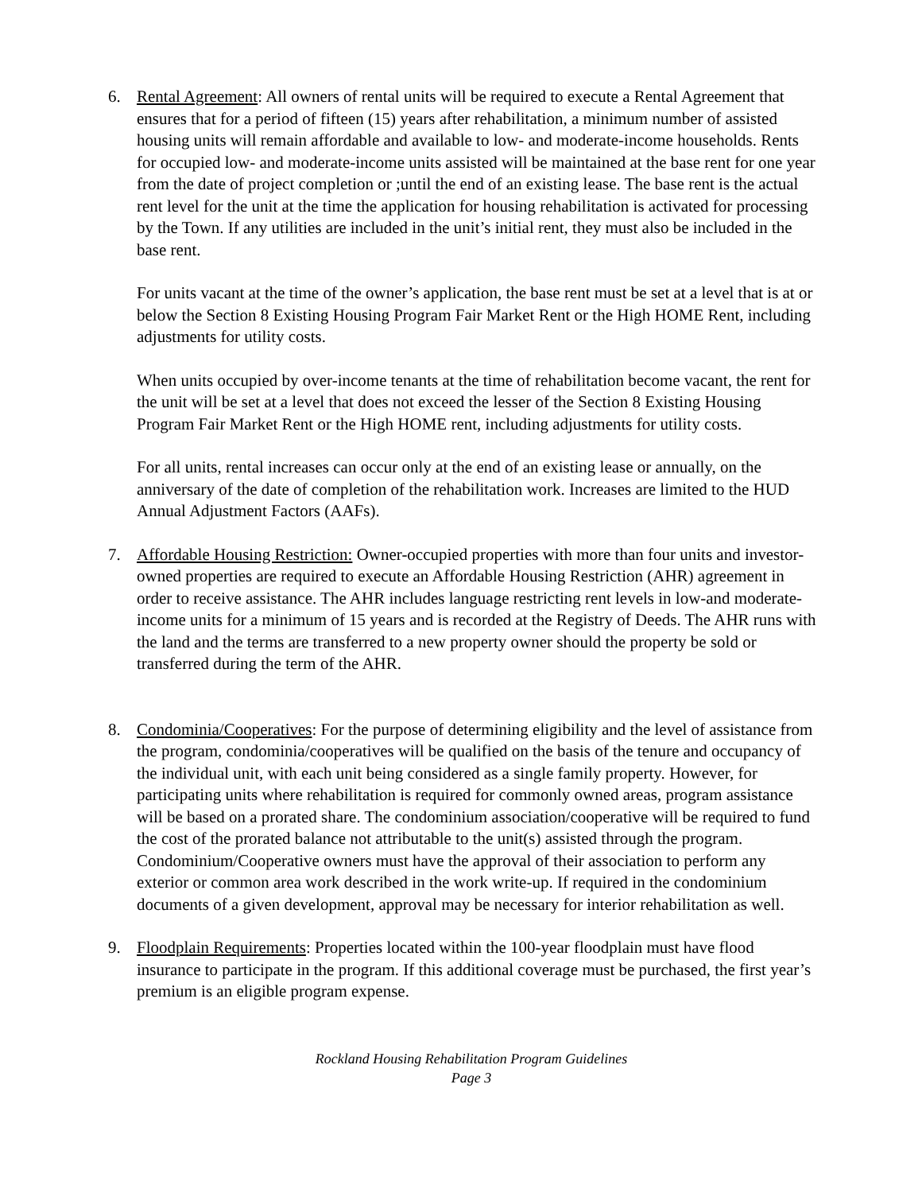6. Rental Agreement: All owners of rental units will be required to execute a Rental Agreement that ensures that for a period of fifteen (15) years after rehabilitation, a minimum number of assisted housing units will remain affordable and available to low- and moderate-income households. Rents for occupied low- and moderate-income units assisted will be maintained at the base rent for one year from the date of project completion or ;until the end of an existing lease. The base rent is the actual rent level for the unit at the time the application for housing rehabilitation is activated for processing by the Town. If any utilities are included in the unit’s initial rent, they must also be included in the base rent.
For units vacant at the time of the owner’s application, the base rent must be set at a level that is at or below the Section 8 Existing Housing Program Fair Market Rent or the High HOME Rent, including adjustments for utility costs.
When units occupied by over-income tenants at the time of rehabilitation become vacant, the rent for the unit will be set at a level that does not exceed the lesser of the Section 8 Existing Housing Program Fair Market Rent or the High HOME rent, including adjustments for utility costs.
For all units, rental increases can occur only at the end of an existing lease or annually, on the anniversary of the date of completion of the rehabilitation work. Increases are limited to the HUD Annual Adjustment Factors (AAFs).
7. Affordable Housing Restriction: Owner-occupied properties with more than four units and investor-owned properties are required to execute an Affordable Housing Restriction (AHR) agreement in order to receive assistance. The AHR includes language restricting rent levels in low-and moderate-income units for a minimum of 15 years and is recorded at the Registry of Deeds. The AHR runs with the land and the terms are transferred to a new property owner should the property be sold or transferred during the term of the AHR.
8. Condominia/Cooperatives: For the purpose of determining eligibility and the level of assistance from the program, condominia/cooperatives will be qualified on the basis of the tenure and occupancy of the individual unit, with each unit being considered as a single family property. However, for participating units where rehabilitation is required for commonly owned areas, program assistance will be based on a prorated share. The condominium association/cooperative will be required to fund the cost of the prorated balance not attributable to the unit(s) assisted through the program. Condominium/Cooperative owners must have the approval of their association to perform any exterior or common area work described in the work write-up. If required in the condominium documents of a given development, approval may be necessary for interior rehabilitation as well.
9. Floodplain Requirements: Properties located within the 100-year floodplain must have flood insurance to participate in the program. If this additional coverage must be purchased, the first year’s premium is an eligible program expense.
Rockland Housing Rehabilitation Program Guidelines
Page 3